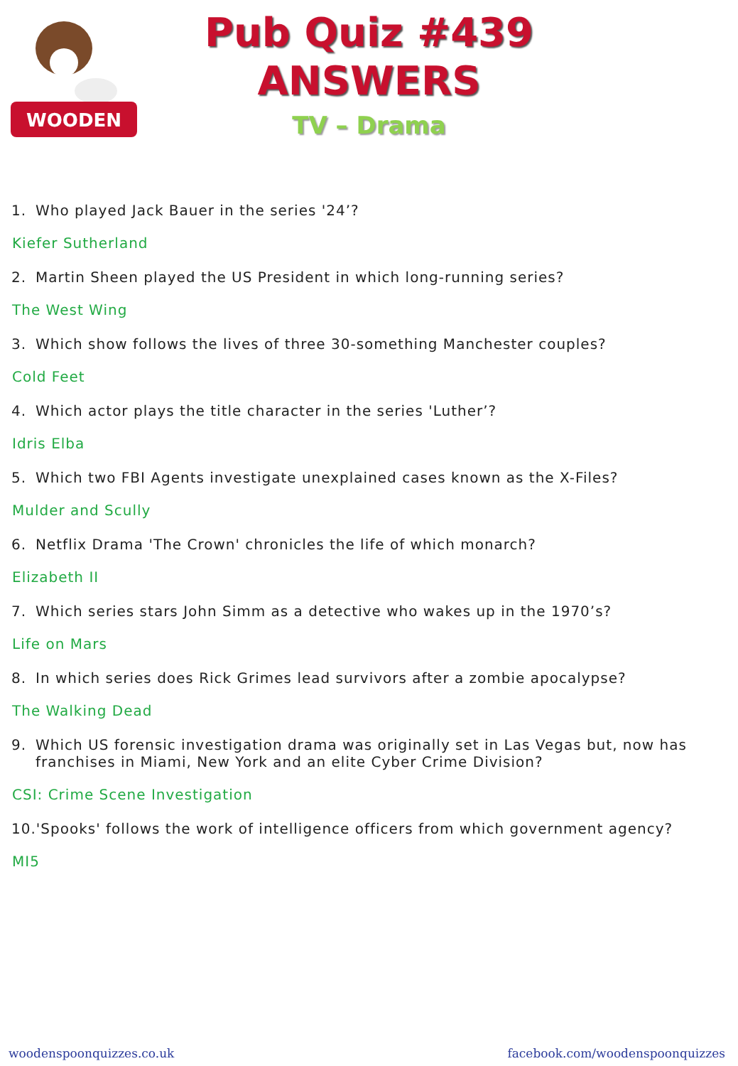WOODEN
Pub Quiz #439
ANSWERS
TV – Drama
1. Who played Jack Bauer in the series '24’?
Kiefer Sutherland
2. Martin Sheen played the US President in which long-running series?
The West Wing
3. Which show follows the lives of three 30-something Manchester couples?
Cold Feet
4. Which actor plays the title character in the series 'Luther’?
Idris Elba
5. Which two FBI Agents investigate unexplained cases known as the X-Files?
Mulder and Scully
6. Netflix Drama 'The Crown' chronicles the life of which monarch?
Elizabeth II
7. Which series stars John Simm as a detective who wakes up in the 1970’s?
Life on Mars
8. In which series does Rick Grimes lead survivors after a zombie apocalypse?
The Walking Dead
9. Which US forensic investigation drama was originally set in Las Vegas but, now has franchises in Miami, New York and an elite Cyber Crime Division?
CSI: Crime Scene Investigation
10.'Spooks' follows the work of intelligence officers from which government agency?
MI5
woodenspoonquizzes.co.uk facebook.com/woodenspoonquizzes